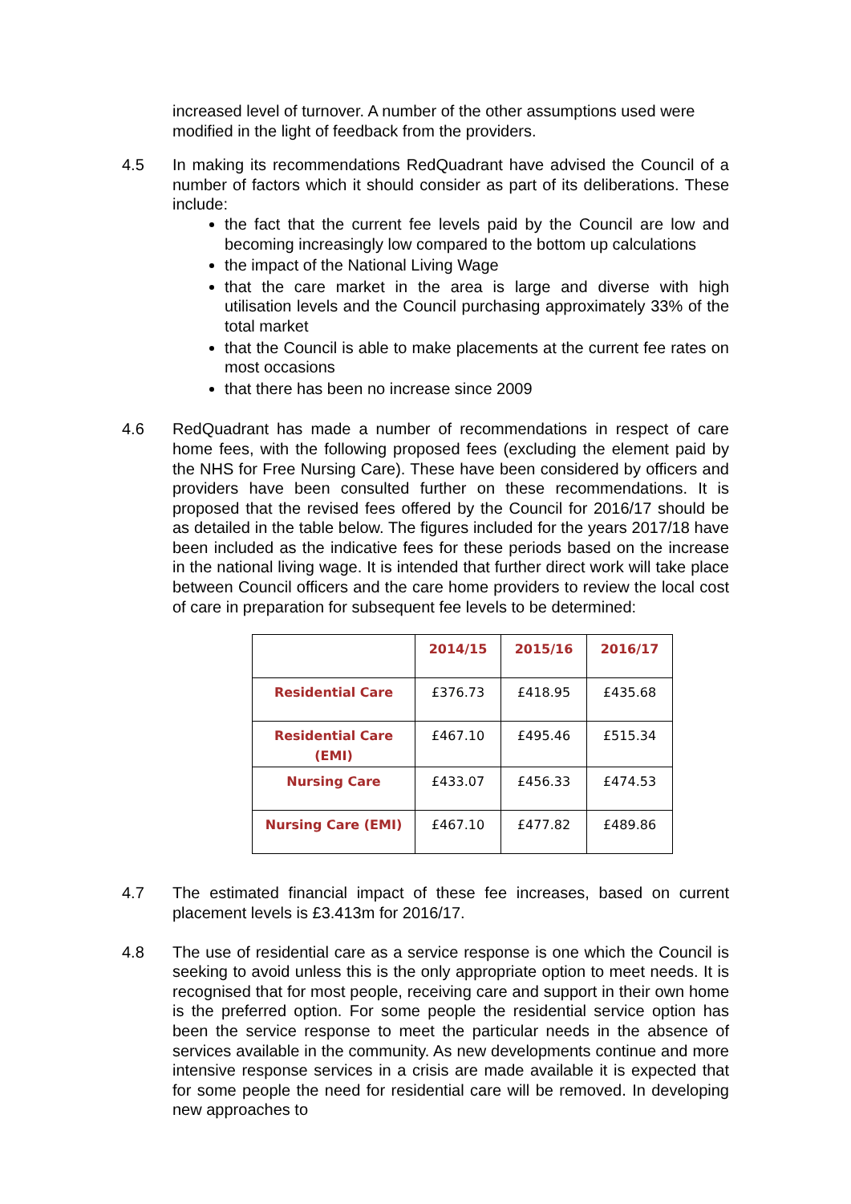increased level of turnover. A number of the other assumptions used were modified in the light of feedback from the providers.
4.5 In making its recommendations RedQuadrant have advised the Council of a number of factors which it should consider as part of its deliberations. These include:
the fact that the current fee levels paid by the Council are low and becoming increasingly low compared to the bottom up calculations
the impact of the National Living Wage
that the care market in the area is large and diverse with high utilisation levels and the Council purchasing approximately 33% of the total market
that the Council is able to make placements at the current fee rates on most occasions
that there has been no increase since 2009
4.6 RedQuadrant has made a number of recommendations in respect of care home fees, with the following proposed fees (excluding the element paid by the NHS for Free Nursing Care). These have been considered by officers and providers have been consulted further on these recommendations. It is proposed that the revised fees offered by the Council for 2016/17 should be as detailed in the table below. The figures included for the years 2017/18 have been included as the indicative fees for these periods based on the increase in the national living wage. It is intended that further direct work will take place between Council officers and the care home providers to review the local cost of care in preparation for subsequent fee levels to be determined:
| | 2014/15 | 2015/16 | 2016/17 |
| --- | --- | --- | --- |
| Residential Care | £376.73 | £418.95 | £435.68 |
| Residential Care (EMI) | £467.10 | £495.46 | £515.34 |
| Nursing Care | £433.07 | £456.33 | £474.53 |
| Nursing Care (EMI) | £467.10 | £477.82 | £489.86 |
4.7 The estimated financial impact of these fee increases, based on current placement levels is £3.413m for 2016/17.
4.8 The use of residential care as a service response is one which the Council is seeking to avoid unless this is the only appropriate option to meet needs. It is recognised that for most people, receiving care and support in their own home is the preferred option. For some people the residential service option has been the service response to meet the particular needs in the absence of services available in the community. As new developments continue and more intensive response services in a crisis are made available it is expected that for some people the need for residential care will be removed. In developing new approaches to